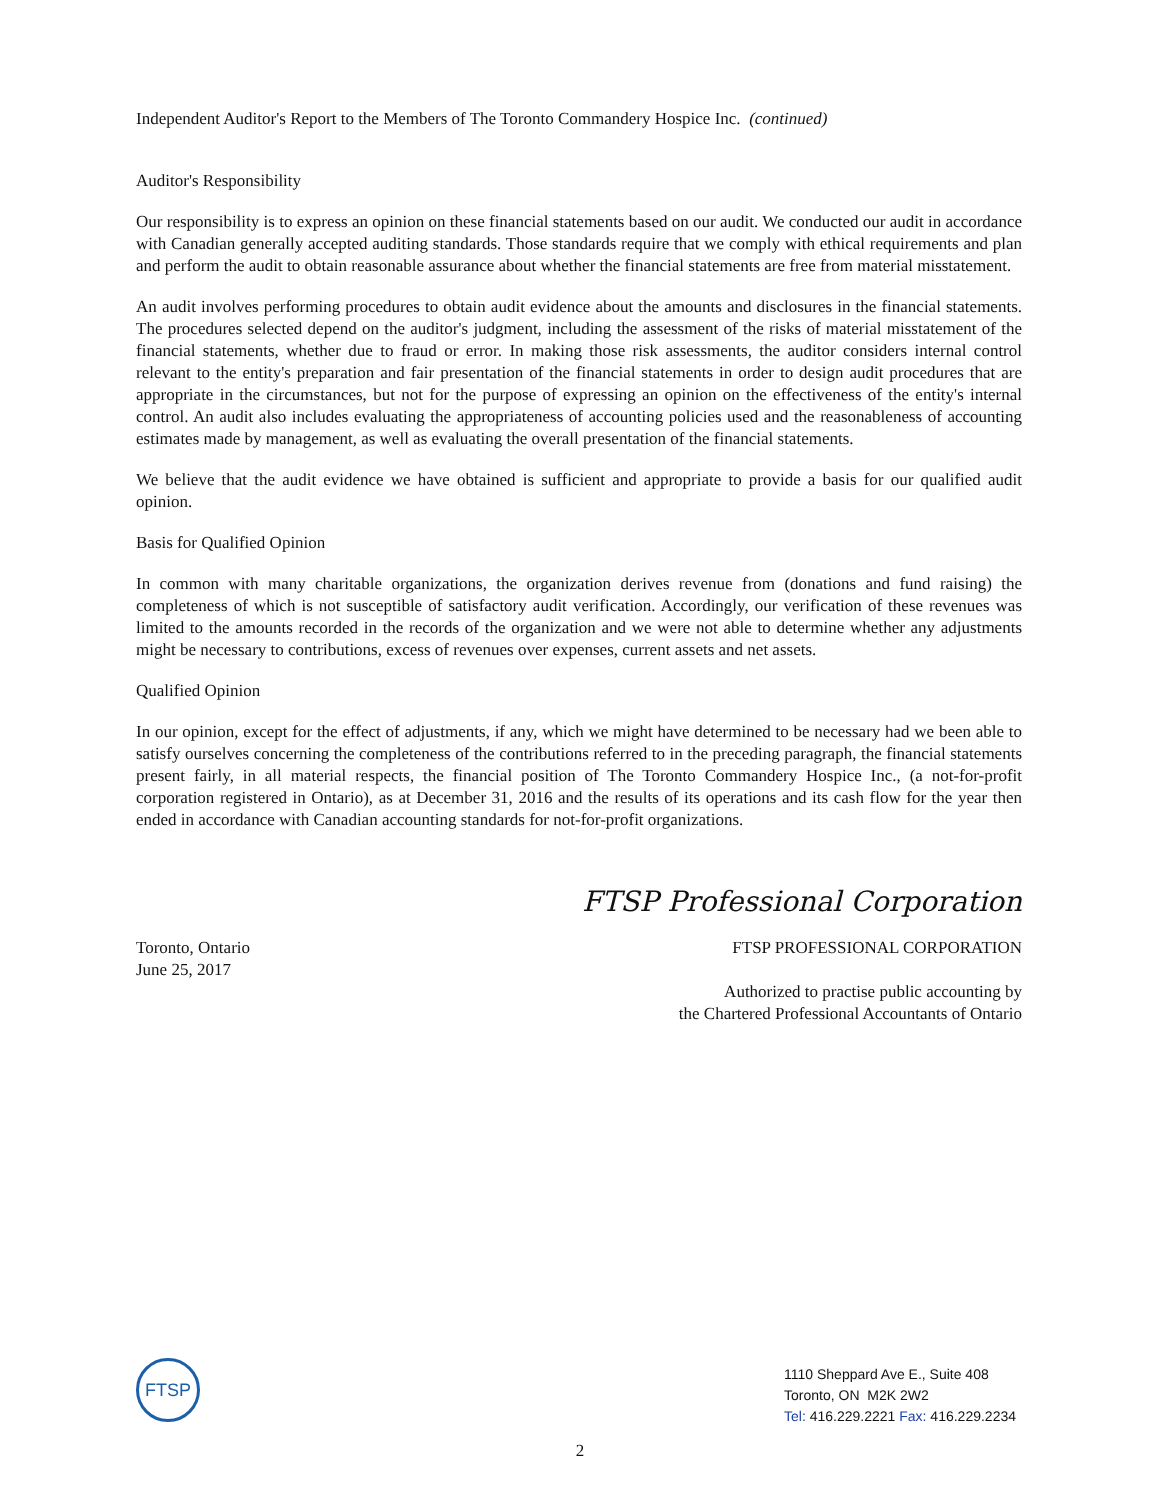Independent Auditor's Report to the Members of The Toronto Commandery Hospice Inc. (continued)
Auditor's Responsibility
Our responsibility is to express an opinion on these financial statements based on our audit. We conducted our audit in accordance with Canadian generally accepted auditing standards. Those standards require that we comply with ethical requirements and plan and perform the audit to obtain reasonable assurance about whether the financial statements are free from material misstatement.
An audit involves performing procedures to obtain audit evidence about the amounts and disclosures in the financial statements. The procedures selected depend on the auditor's judgment, including the assessment of the risks of material misstatement of the financial statements, whether due to fraud or error. In making those risk assessments, the auditor considers internal control relevant to the entity's preparation and fair presentation of the financial statements in order to design audit procedures that are appropriate in the circumstances, but not for the purpose of expressing an opinion on the effectiveness of the entity's internal control. An audit also includes evaluating the appropriateness of accounting policies used and the reasonableness of accounting estimates made by management, as well as evaluating the overall presentation of the financial statements.
We believe that the audit evidence we have obtained is sufficient and appropriate to provide a basis for our qualified audit opinion.
Basis for Qualified Opinion
In common with many charitable organizations, the organization derives revenue from (donations and fund raising) the completeness of which is not susceptible of satisfactory audit verification. Accordingly, our verification of these revenues was limited to the amounts recorded in the records of the organization and we were not able to determine whether any adjustments might be necessary to contributions, excess of revenues over expenses, current assets and net assets.
Qualified Opinion
In our opinion, except for the effect of adjustments, if any, which we might have determined to be necessary had we been able to satisfy ourselves concerning the completeness of the contributions referred to in the preceding paragraph, the financial statements present fairly, in all material respects, the financial position of The Toronto Commandery Hospice Inc., (a not-for-profit corporation registered in Ontario), as at December 31, 2016 and the results of its operations and its cash flow for the year then ended in accordance with Canadian accounting standards for not-for-profit organizations.
FTSP Professional Corporation
Toronto, Ontario
June 25, 2017
FTSP PROFESSIONAL CORPORATION
Authorized to practise public accounting by
the Chartered Professional Accountants of Ontario
FTSP
1110 Sheppard Ave E., Suite 408
Toronto, ON M2K 2W2
Tel: 416.229.2221 Fax: 416.229.2234
2